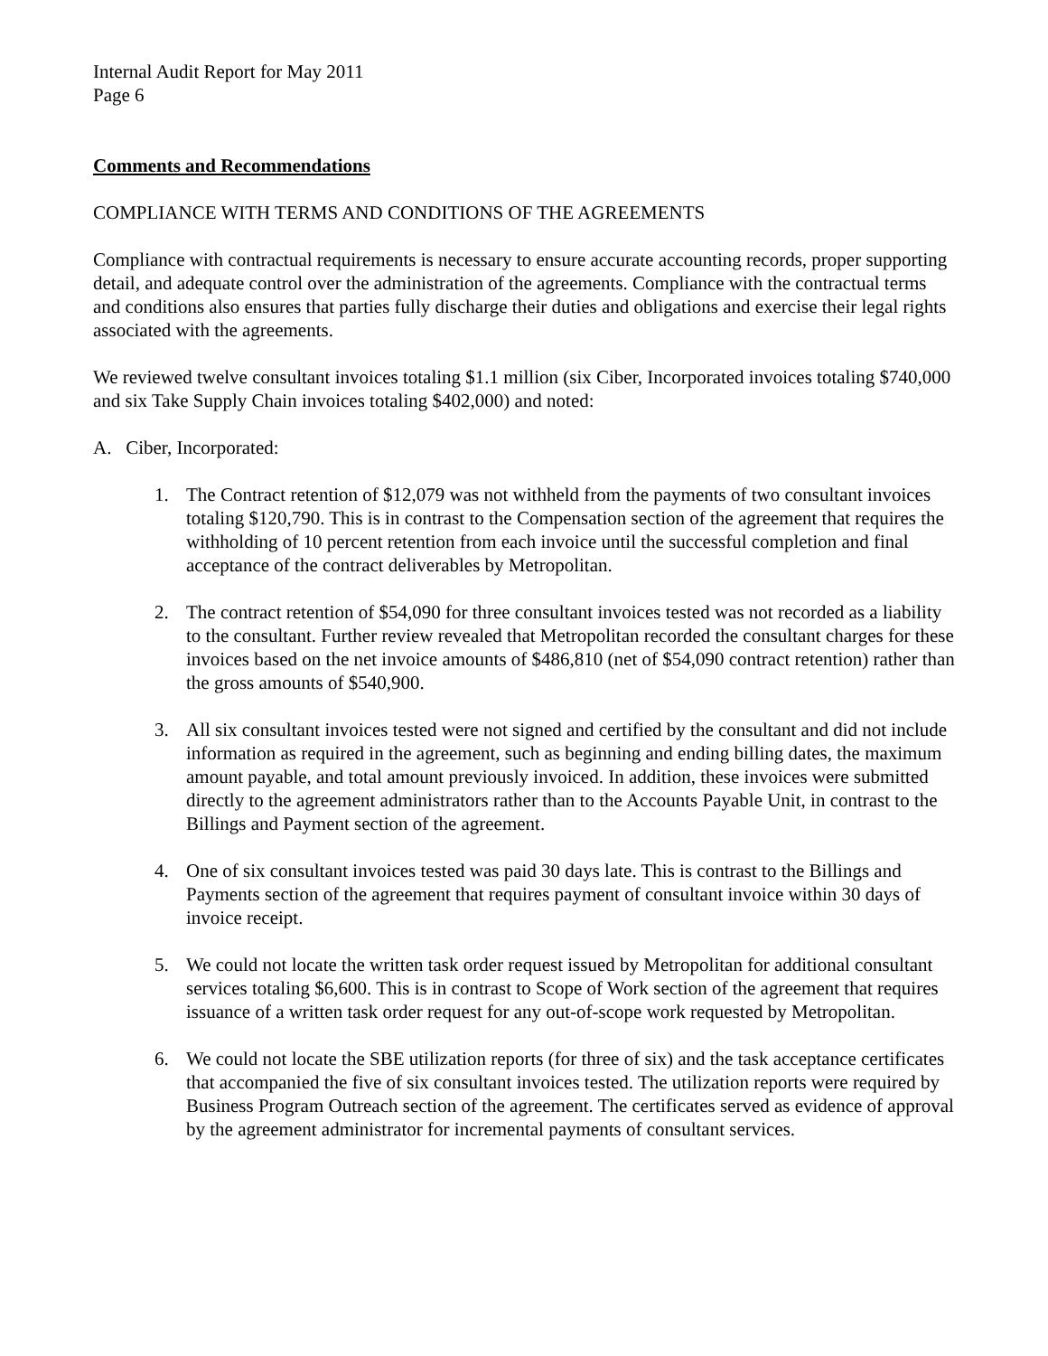Internal Audit Report for May 2011
Page 6
Comments and Recommendations
COMPLIANCE WITH TERMS AND CONDITIONS OF THE AGREEMENTS
Compliance with contractual requirements is necessary to ensure accurate accounting records, proper supporting detail, and adequate control over the administration of the agreements. Compliance with the contractual terms and conditions also ensures that parties fully discharge their duties and obligations and exercise their legal rights associated with the agreements.
We reviewed twelve consultant invoices totaling $1.1 million (six Ciber, Incorporated invoices totaling $740,000 and six Take Supply Chain invoices totaling $402,000) and noted:
A. Ciber, Incorporated:
1. The Contract retention of $12,079 was not withheld from the payments of two consultant invoices totaling $120,790. This is in contrast to the Compensation section of the agreement that requires the withholding of 10 percent retention from each invoice until the successful completion and final acceptance of the contract deliverables by Metropolitan.
2. The contract retention of $54,090 for three consultant invoices tested was not recorded as a liability to the consultant. Further review revealed that Metropolitan recorded the consultant charges for these invoices based on the net invoice amounts of $486,810 (net of $54,090 contract retention) rather than the gross amounts of $540,900.
3. All six consultant invoices tested were not signed and certified by the consultant and did not include information as required in the agreement, such as beginning and ending billing dates, the maximum amount payable, and total amount previously invoiced. In addition, these invoices were submitted directly to the agreement administrators rather than to the Accounts Payable Unit, in contrast to the Billings and Payment section of the agreement.
4. One of six consultant invoices tested was paid 30 days late. This is contrast to the Billings and Payments section of the agreement that requires payment of consultant invoice within 30 days of invoice receipt.
5. We could not locate the written task order request issued by Metropolitan for additional consultant services totaling $6,600. This is in contrast to Scope of Work section of the agreement that requires issuance of a written task order request for any out-of-scope work requested by Metropolitan.
6. We could not locate the SBE utilization reports (for three of six) and the task acceptance certificates that accompanied the five of six consultant invoices tested. The utilization reports were required by Business Program Outreach section of the agreement. The certificates served as evidence of approval by the agreement administrator for incremental payments of consultant services.